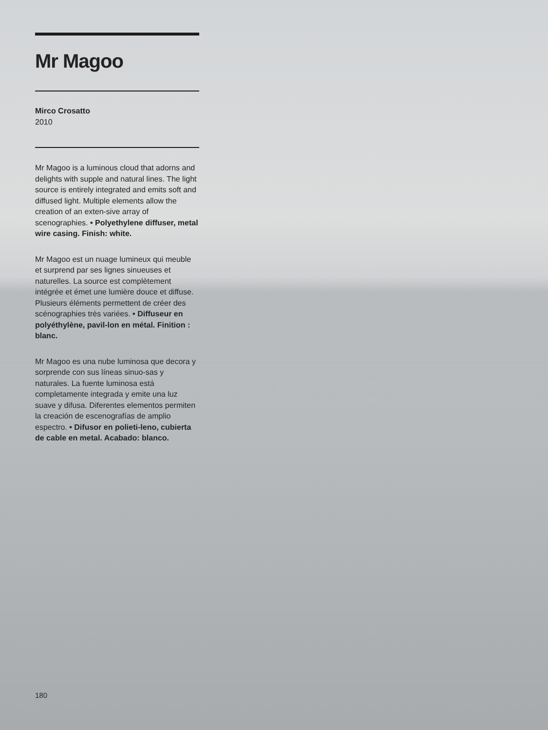Mr Magoo
Mirco Crosatto
2010
Mr Magoo is a luminous cloud that adorns and delights with supple and natural lines. The light source is entirely integrated and emits soft and diffused light. Multiple elements allow the creation of an exten-sive array of scenographies. • Polyethylene diffuser, metal wire casing. Finish: white.
Mr Magoo est un nuage lumineux qui meuble et surprend par ses lignes sinueuses et naturelles. La source est complètement intégrée et émet une lumière douce et diffuse. Plusieurs éléments permettent de créer des scénographies très variées. • Diffuseur en polyéthylène, pavil-lon en métal. Finition : blanc.
Mr Magoo es una nube luminosa que decora y sorprende con sus líneas sinuo-sas y naturales. La fuente luminosa está completamente integrada y emite una luz suave y difusa. Diferentes elementos permiten la creación de escenografías de amplio espectro. • Difusor en polieti-leno, cubierta de cable en metal. Acabado: blanco.
180